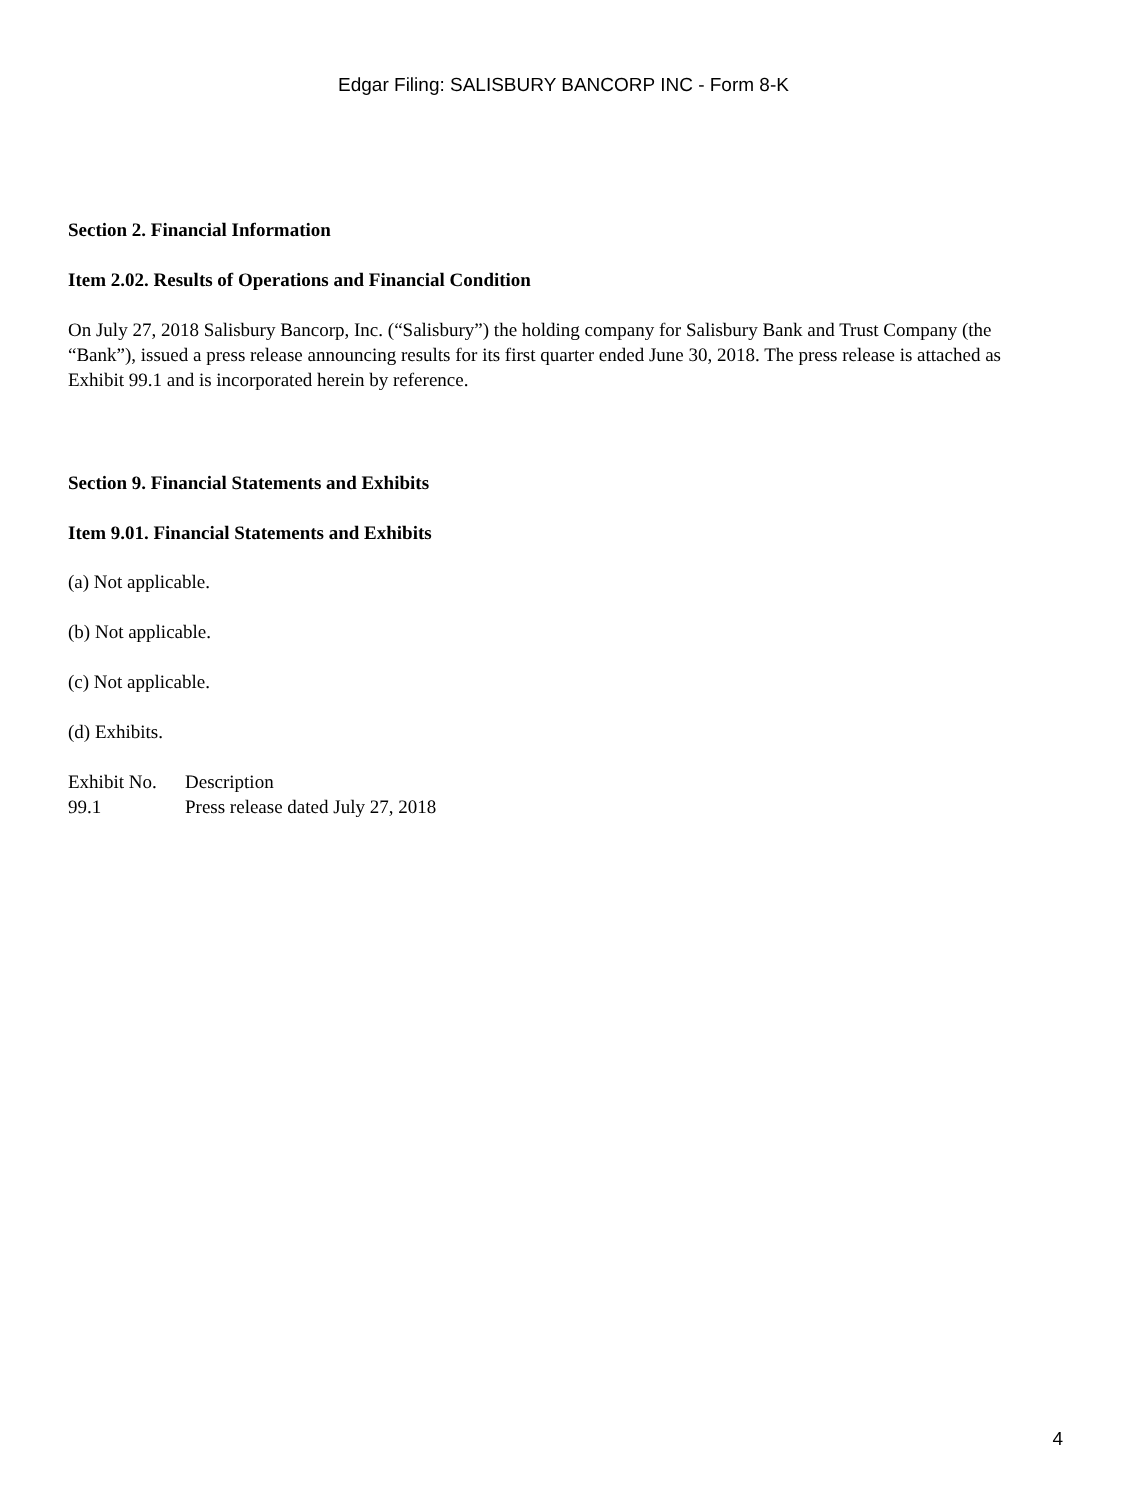Edgar Filing: SALISBURY BANCORP INC - Form 8-K
Section 2. Financial Information
Item 2.02. Results of Operations and Financial Condition
On July 27, 2018 Salisbury Bancorp, Inc. (“Salisbury”) the holding company for Salisbury Bank and Trust Company (the “Bank”), issued a press release announcing results for its first quarter ended June 30, 2018. The press release is attached as Exhibit 99.1 and is incorporated herein by reference.
Section 9. Financial Statements and Exhibits
Item 9.01. Financial Statements and Exhibits
(a) Not applicable.
(b) Not applicable.
(c) Not applicable.
(d) Exhibits.
| Exhibit No. | Description |
| 99.1 | Press release dated July 27, 2018 |
4